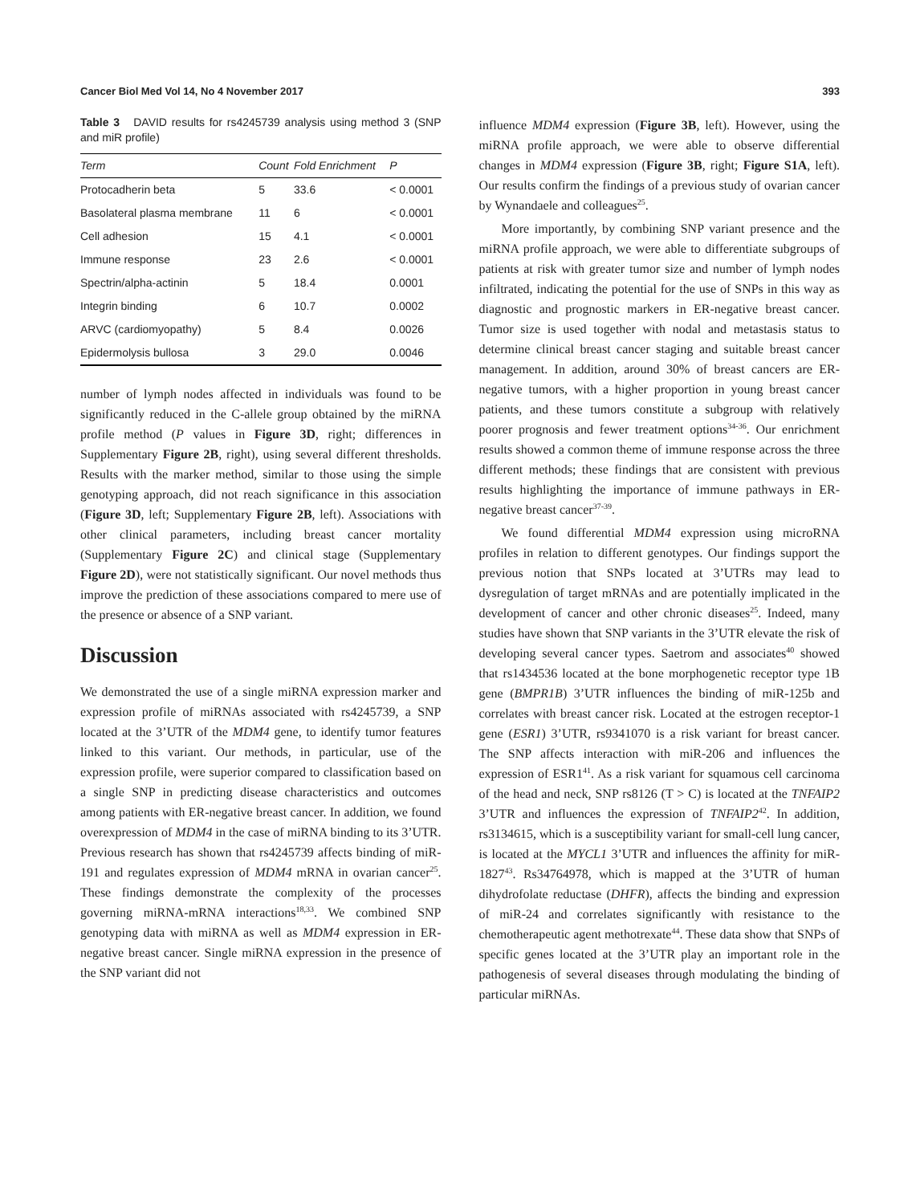Cancer Biol Med Vol 14, No 4 November 2017 393
Table 3 DAVID results for rs4245739 analysis using method 3 (SNP and miR profile)
| Term | Count | Fold Enrichment | P |
| --- | --- | --- | --- |
| Protocadherin beta | 5 | 33.6 | < 0.0001 |
| Basolateral plasma membrane | 11 | 6 | < 0.0001 |
| Cell adhesion | 15 | 4.1 | < 0.0001 |
| Immune response | 23 | 2.6 | < 0.0001 |
| Spectrin/alpha-actinin | 5 | 18.4 | 0.0001 |
| Integrin binding | 6 | 10.7 | 0.0002 |
| ARVC (cardiomyopathy) | 5 | 8.4 | 0.0026 |
| Epidermolysis bullosa | 3 | 29.0 | 0.0046 |
number of lymph nodes affected in individuals was found to be significantly reduced in the C-allele group obtained by the miRNA profile method (P values in Figure 3D, right; differences in Supplementary Figure 2B, right), using several different thresholds. Results with the marker method, similar to those using the simple genotyping approach, did not reach significance in this association (Figure 3D, left; Supplementary Figure 2B, left). Associations with other clinical parameters, including breast cancer mortality (Supplementary Figure 2C) and clinical stage (Supplementary Figure 2D), were not statistically significant. Our novel methods thus improve the prediction of these associations compared to mere use of the presence or absence of a SNP variant.
Discussion
We demonstrated the use of a single miRNA expression marker and expression profile of miRNAs associated with rs4245739, a SNP located at the 3’UTR of the MDM4 gene, to identify tumor features linked to this variant. Our methods, in particular, use of the expression profile, were superior compared to classification based on a single SNP in predicting disease characteristics and outcomes among patients with ER-negative breast cancer. In addition, we found overexpression of MDM4 in the case of miRNA binding to its 3’UTR. Previous research has shown that rs4245739 affects binding of miR-191 and regulates expression of MDM4 mRNA in ovarian cancer<sup>25</sup>. These findings demonstrate the complexity of the processes governing miRNA-mRNA interactions<sup>18,33</sup>. We combined SNP genotyping data with miRNA as well as MDM4 expression in ER-negative breast cancer. Single miRNA expression in the presence of the SNP variant did not
influence MDM4 expression (Figure 3B, left). However, using the miRNA profile approach, we were able to observe differential changes in MDM4 expression (Figure 3B, right; Figure S1A, left). Our results confirm the findings of a previous study of ovarian cancer by Wynandaele and colleagues<sup>25</sup>.
More importantly, by combining SNP variant presence and the miRNA profile approach, we were able to differentiate subgroups of patients at risk with greater tumor size and number of lymph nodes infiltrated, indicating the potential for the use of SNPs in this way as diagnostic and prognostic markers in ER-negative breast cancer. Tumor size is used together with nodal and metastasis status to determine clinical breast cancer staging and suitable breast cancer management. In addition, around 30% of breast cancers are ER-negative tumors, with a higher proportion in young breast cancer patients, and these tumors constitute a subgroup with relatively poorer prognosis and fewer treatment options<sup>34-36</sup>. Our enrichment results showed a common theme of immune response across the three different methods; these findings that are consistent with previous results highlighting the importance of immune pathways in ER-negative breast cancer<sup>37-39</sup>.
We found differential MDM4 expression using microRNA profiles in relation to different genotypes. Our findings support the previous notion that SNPs located at 3’UTRs may lead to dysregulation of target mRNAs and are potentially implicated in the development of cancer and other chronic diseases<sup>25</sup>. Indeed, many studies have shown that SNP variants in the 3’UTR elevate the risk of developing several cancer types. Saetrom and associates<sup>40</sup> showed that rs1434536 located at the bone morphogenetic receptor type 1B gene (BMPR1B) 3’UTR influences the binding of miR-125b and correlates with breast cancer risk. Located at the estrogen receptor-1 gene (ESR1) 3’UTR, rs9341070 is a risk variant for breast cancer. The SNP affects interaction with miR-206 and influences the expression of ESR1<sup>41</sup>. As a risk variant for squamous cell carcinoma of the head and neck, SNP rs8126 (T > C) is located at the TNFAIP2 3’UTR and influences the expression of TNFAIP2<sup>42</sup>. In addition, rs3134615, which is a susceptibility variant for small-cell lung cancer, is located at the MYCL1 3’UTR and influences the affinity for miR-1827<sup>43</sup>. Rs34764978, which is mapped at the 3’UTR of human dihydrofolate reductase (DHFR), affects the binding and expression of miR-24 and correlates significantly with resistance to the chemotherapeutic agent methotrexate<sup>44</sup>. These data show that SNPs of specific genes located at the 3’UTR play an important role in the pathogenesis of several diseases through modulating the binding of particular miRNAs.